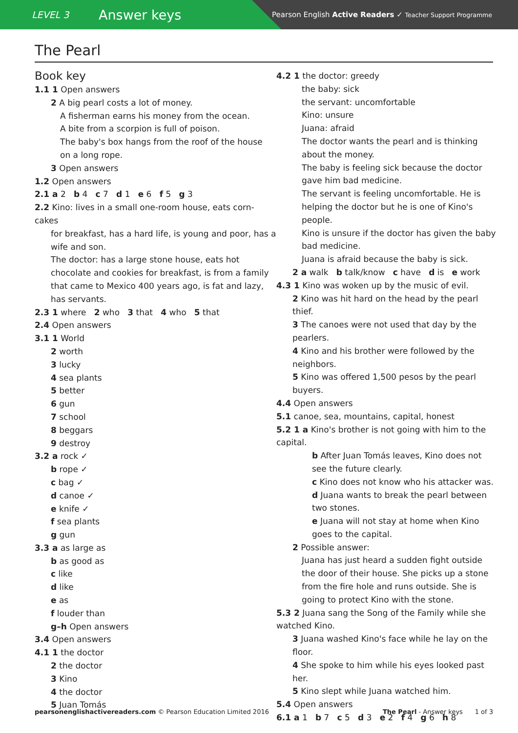LEVEL 3 Answer keys
Pearson English Active Readers ✓ Teacher Support Programme
The Pearl
Book key
1.1 1 Open answers
2 A big pearl costs a lot of money.
A fisherman earns his money from the ocean.
A bite from a scorpion is full of poison.
The baby's box hangs from the roof of the house
on a long rope.
3 Open answers
1.2 Open answers
2.1 a 2 b 4 c 7 d 1 e 6 f 5 g 3
2.2 Kino: lives in a small one-room house, eats corn-cakes
for breakfast, has a hard life, is young and poor, has a wife and son.
The doctor: has a large stone house, eats hot chocolate and cookies for breakfast, is from a family that came to Mexico 400 years ago, is fat and lazy, has servants.
2.3 1 where 2 who 3 that 4 who 5 that
2.4 Open answers
3.1 1 World
2 worth
3 lucky
4 sea plants
5 better
6 gun
7 school
8 beggars
9 destroy
3.2 a rock ✓
b rope ✓
c bag ✓
d canoe ✓
e knife ✓
f sea plants
g gun
3.3 a as large as
b as good as
c like
d like
e as
f louder than
g–h Open answers
3.4 Open answers
4.1 1 the doctor
2 the doctor
3 Kino
4 the doctor
5 Juan Tomás
4.2 1 the doctor: greedy
the baby: sick
the servant: uncomfortable
Kino: unsure
Juana: afraid
The doctor wants the pearl and is thinking about the money.
The baby is feeling sick because the doctor gave him bad medicine.
The servant is feeling uncomfortable. He is helping the doctor but he is one of Kino's people.
Kino is unsure if the doctor has given the baby bad medicine.
Juana is afraid because the baby is sick.
2 a walk b talk/know c have d is e work
4.3 1 Kino was woken up by the music of evil.
2 Kino was hit hard on the head by the pearl thief.
3 The canoes were not used that day by the pearlers.
4 Kino and his brother were followed by the neighbors.
5 Kino was offered 1,500 pesos by the pearl buyers.
4.4 Open answers
5.1 canoe, sea, mountains, capital, honest
5.2 1 a Kino's brother is not going with him to the capital.
b After Juan Tomás leaves, Kino does not see the future clearly.
c Kino does not know who his attacker was.
d Juana wants to break the pearl between two stones.
e Juana will not stay at home when Kino goes to the capital.
2 Possible answer:
Juana has just heard a sudden fight outside the door of their house. She picks up a stone from the fire hole and runs outside. She is going to protect Kino with the stone.
5.3 2 Juana sang the Song of the Family while she watched Kino.
3 Juana washed Kino's face while he lay on the floor.
4 She spoke to him while his eyes looked past her.
5 Kino slept while Juana watched him.
5.4 Open answers
6.1 a 1 b 7 c 5 d 3 e 2 f 4 g 6 h 8
pearsonenglishactivereaders.com © Pearson Education Limited 2016 The Pearl - Answer keys 1 of 3